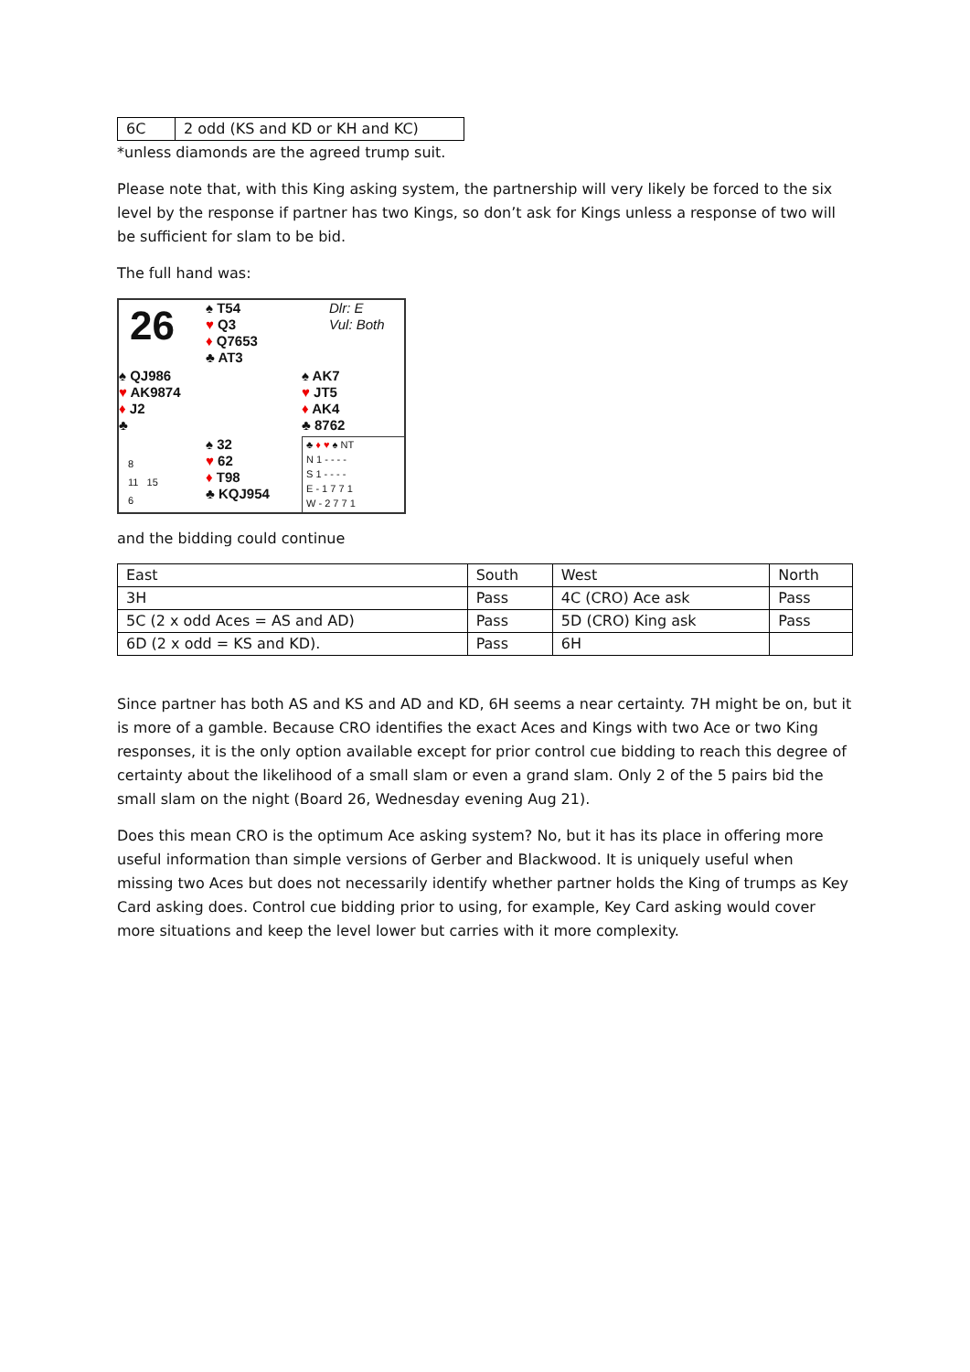| 6C | 2 odd (KS and KD or KH and KC) |
*unless diamonds are the agreed trump suit.
Please note that, with this King asking system, the partnership will very likely be forced to the six level by the response if partner has two Kings, so don’t ask for Kings unless a response of two will be sufficient for slam to be bid.
The full hand was:
26
♠ T54
♥ Q3
♦ Q7653
♣ AT3
Dlr: E
Vul: Both
♠ QJ986
♥ AK9874
♦ J2
♣
♠ AK7
♥ JT5
♦ AK4
♣ 8762
8
11 15
6
♠ 32
♥ 62
♦ T98
♣ KQJ954
♣ ♦ ♥ ♠ NT
N 1 - - - -
S 1 - - - -
E - 1 7 7 1
W - 2 7 7 1
and the bidding could continue
| East | South | West | North |
| 3H | Pass | 4C (CRO) Ace ask | Pass |
| 5C (2 x odd Aces = AS and AD) | Pass | 5D (CRO) King ask | Pass |
| 6D (2 x odd = KS and KD). | Pass | 6H | |
Since partner has both AS and KS and AD and KD, 6H seems a near certainty. 7H might be on, but it is more of a gamble. Because CRO identifies the exact Aces and Kings with two Ace or two King responses, it is the only option available except for prior control cue bidding to reach this degree of certainty about the likelihood of a small slam or even a grand slam. Only 2 of the 5 pairs bid the small slam on the night (Board 26, Wednesday evening Aug 21).
Does this mean CRO is the optimum Ace asking system? No, but it has its place in offering more useful information than simple versions of Gerber and Blackwood. It is uniquely useful when missing two Aces but does not necessarily identify whether partner holds the King of trumps as Key Card asking does. Control cue bidding prior to using, for example, Key Card asking would cover more situations and keep the level lower but carries with it more complexity.